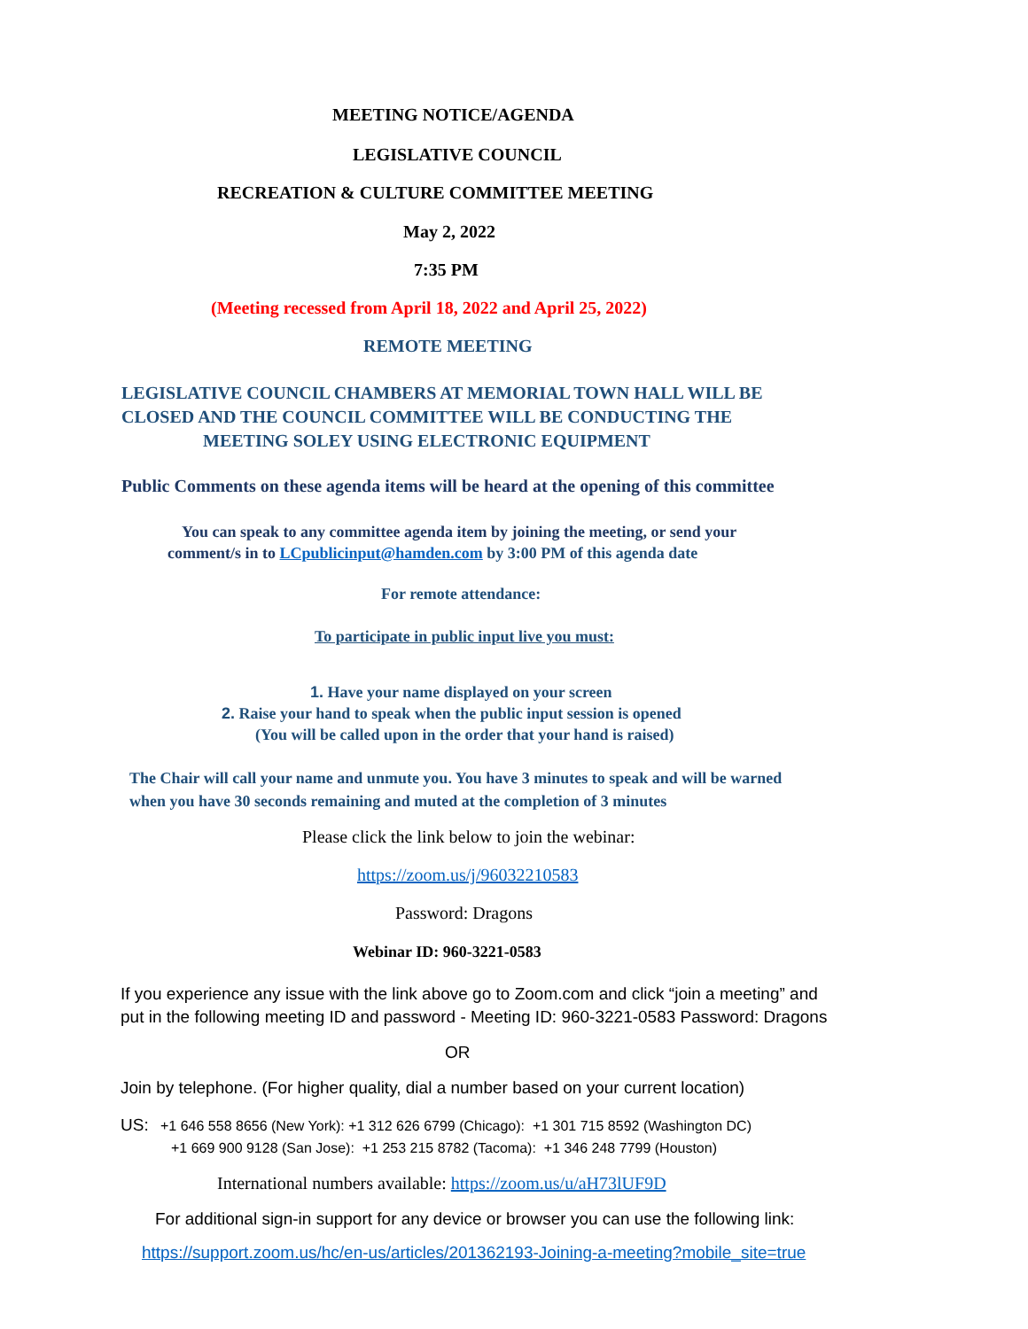MEETING NOTICE/AGENDA
LEGISLATIVE COUNCIL
RECREATION & CULTURE COMMITTEE MEETING
May 2, 2022
7:35 PM
(Meeting recessed from April 18, 2022 and April 25, 2022)
REMOTE MEETING
LEGISLATIVE COUNCIL CHAMBERS AT MEMORIAL TOWN HALL WILL BE
CLOSED AND THE COUNCIL COMMITTEE WILL BE CONDUCTING THE
MEETING SOLEY USING ELECTRONIC EQUIPMENT
Public Comments on these agenda items will be heard at the opening of this committee
You can speak to any committee agenda item by joining the meeting, or send your
comment/s in to LCpublicinput@hamden.com by 3:00 PM of this agenda date
For remote attendance:
To participate in public input live you must:
1. Have your name displayed on your screen
2. Raise your hand to speak when the public input session is opened
(You will be called upon in the order that your hand is raised)
The Chair will call your name and unmute you. You have 3 minutes to speak and will be warned
when you have 30 seconds remaining and muted at the completion of 3 minutes
Please click the link below to join the webinar:
https://zoom.us/j/96032210583
Password: Dragons
Webinar ID: 960-3221-0583
If you experience any issue with the link above go to Zoom.com and click “join a meeting” and
put in the following meeting ID and password - Meeting ID: 960-3221-0583 Password: Dragons
OR
Join by telephone. (For higher quality, dial a number based on your current location)
US: +1 646 558 8656 (New York): +1 312 626 6799 (Chicago): +1 301 715 8592 (Washington DC)
+1 669 900 9128 (San Jose): +1 253 215 8782 (Tacoma): +1 346 248 7799 (Houston)
International numbers available: https://zoom.us/u/aH73lUF9D
For additional sign-in support for any device or browser you can use the following link:
https://support.zoom.us/hc/en-us/articles/201362193-Joining-a-meeting?mobile_site=true